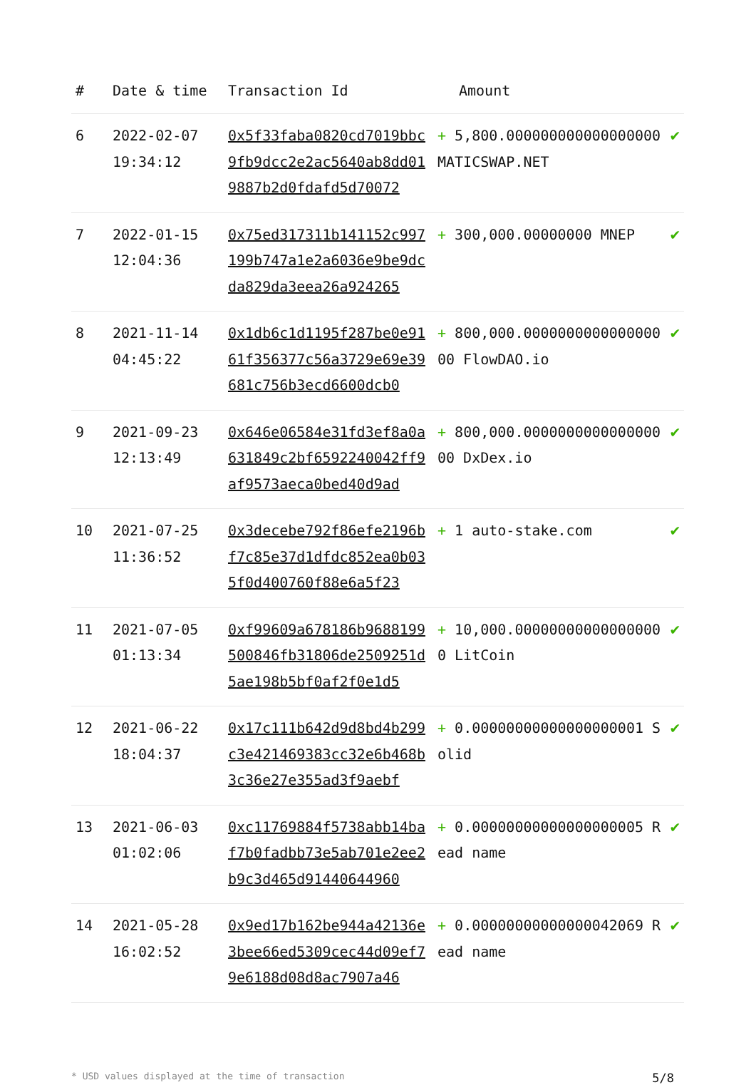| # | Date & time | Transaction Id | Amount | |
| --- | --- | --- | --- | --- |
| 6 | 2022-02-07 19:34:12 | 0x5f33faba0820cd7019bbc9fb9dcc2e2ac5640ab8dd019887b2d0fdafd5d70072 | + 5,800.000000000000000000 MATICSWAP.NET | ✔ |
| 7 | 2022-01-15 12:04:36 | 0x75ed317311b141152c997199b747a1e2a6036e9be9dcda829da3eea26a924265 | + 300,000.00000000 MNEP | ✔ |
| 8 | 2021-11-14 04:45:22 | 0x1db6c1d1195f287be0e9161f356377c56a3729e69e39681c756b3ecd6600dcb0 | + 800,000.000000000000000000 FlowDAO.io | ✔ |
| 9 | 2021-09-23 12:13:49 | 0x646e06584e31fd3ef8a0a631849c2bf6592240042ff9af9573aeca0bed40d9ad | + 800,000.000000000000000000 DxDex.io | ✔ |
| 10 | 2021-07-25 11:36:52 | 0x3decebe792f86efe2196bf7c85e37d1dfdc852ea0b035f0d400760f88e6a5f23 | + 1 auto-stake.com | ✔ |
| 11 | 2021-07-05 01:13:34 | 0xf99609a678186b9688199500846fb31806de2509251d5ae198b5bf0af2f0e1d5 | + 10,000.000000000000000000 LitCoin | ✔ |
| 12 | 2021-06-22 18:04:37 | 0x17c111b642d9d8bd4b299c3e421469383cc32e6b468b3c36e27e355ad3f9aebf | + 0.00000000000000000001 Solid | ✔ |
| 13 | 2021-06-03 01:02:06 | 0xc11769884f5738abb14baf7b0fadbb73e5ab701e2ee2b9c3d465d91440644960 | + 0.00000000000000000005 Read name | ✔ |
| 14 | 2021-05-28 16:02:52 | 0x9ed17b162be944a42136e3bee66ed5309cec44d09ef79e6188d08d8ac7907a46 | + 0.00000000000000042069 Read name | ✔ |
* USD values displayed at the time of transaction 5/8